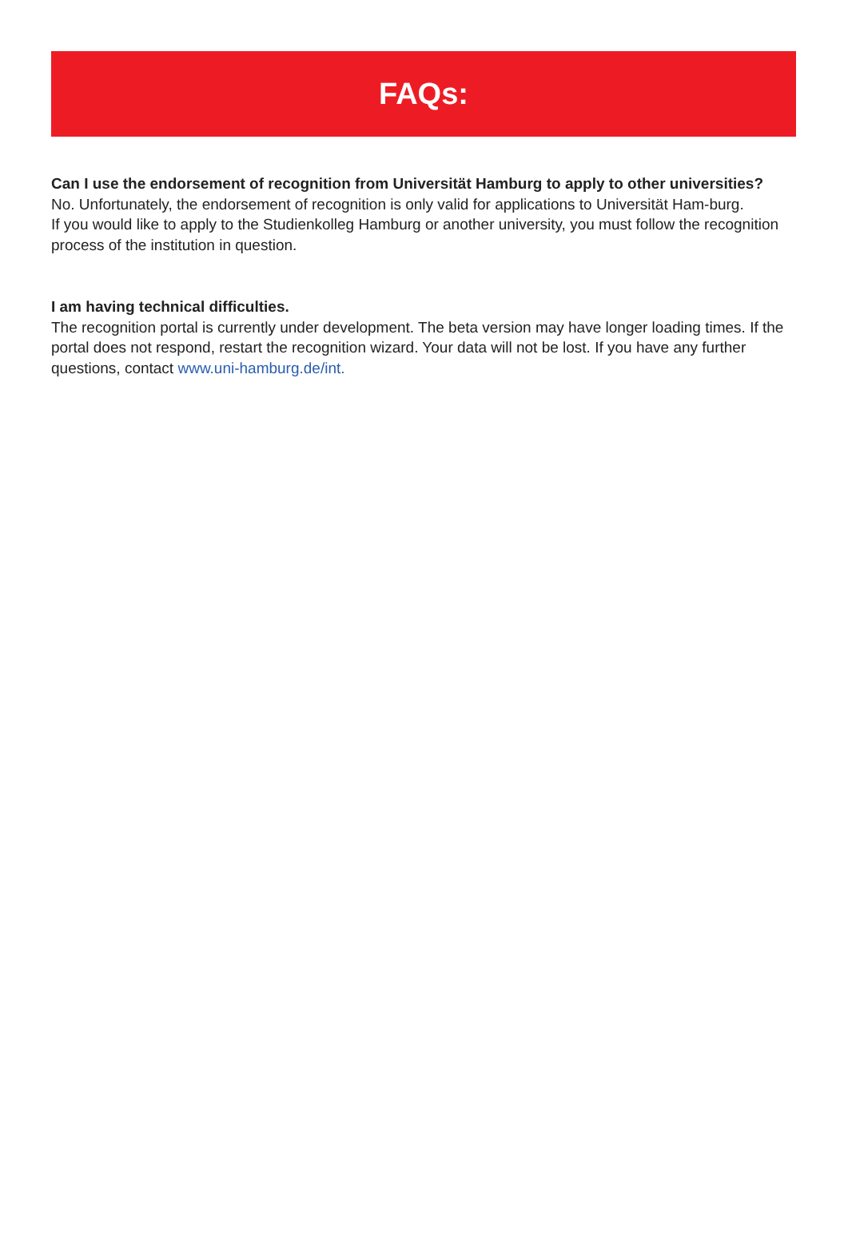FAQs:
Can I use the endorsement of recognition from Universität Hamburg to apply to other universities?
No. Unfortunately, the endorsement of recognition is only valid for applications to Universität Ham-burg.
If you would like to apply to the Studienkolleg Hamburg or another university, you must follow the recognition process of the institution in question.
I am having technical difficulties.
The recognition portal is currently under development. The beta version may have longer loading times. If the portal does not respond, restart the recognition wizard. Your data will not be lost. If you have any further questions, contact www.uni-hamburg.de/int.